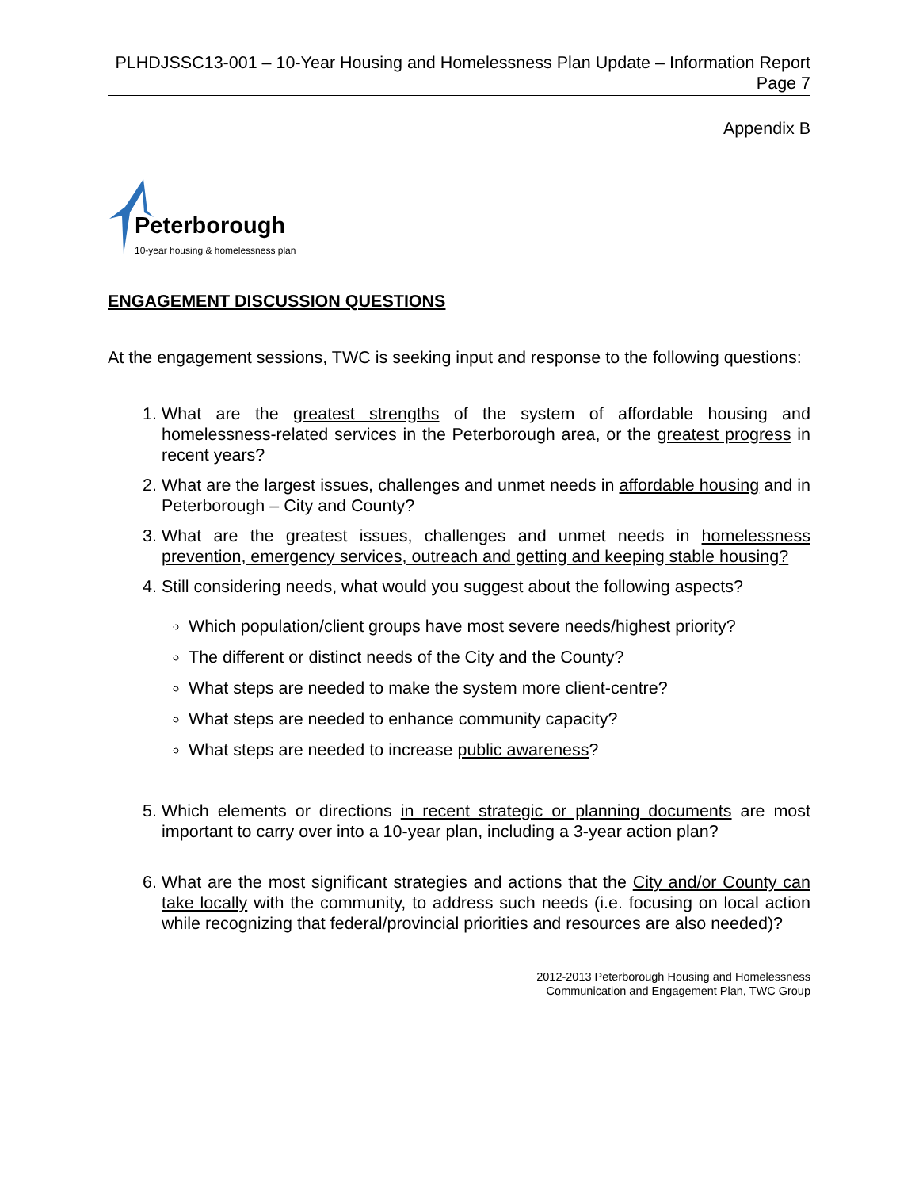PLHDJSSC13-001 – 10-Year Housing and Homelessness Plan Update – Information Report
Page 7
Appendix B
Peterborough
10-year housing & homelessness plan
ENGAGEMENT DISCUSSION QUESTIONS
At the engagement sessions, TWC is seeking input and response to the following questions:
1. What are the greatest strengths of the system of affordable housing and homelessness-related services in the Peterborough area, or the greatest progress in recent years?
2. What are the largest issues, challenges and unmet needs in affordable housing and in Peterborough – City and County?
3. What are the greatest issues, challenges and unmet needs in homelessness prevention, emergency services, outreach and getting and keeping stable housing?
4. Still considering needs, what would you suggest about the following aspects?
Which population/client groups have most severe needs/highest priority?
The different or distinct needs of the City and the County?
What steps are needed to make the system more client-centre?
What steps are needed to enhance community capacity?
What steps are needed to increase public awareness?
5. Which elements or directions in recent strategic or planning documents are most important to carry over into a 10-year plan, including a 3-year action plan?
6. What are the most significant strategies and actions that the City and/or County can take locally with the community, to address such needs (i.e. focusing on local action while recognizing that federal/provincial priorities and resources are also needed)?
2012-2013 Peterborough Housing and Homelessness
Communication and Engagement Plan, TWC Group